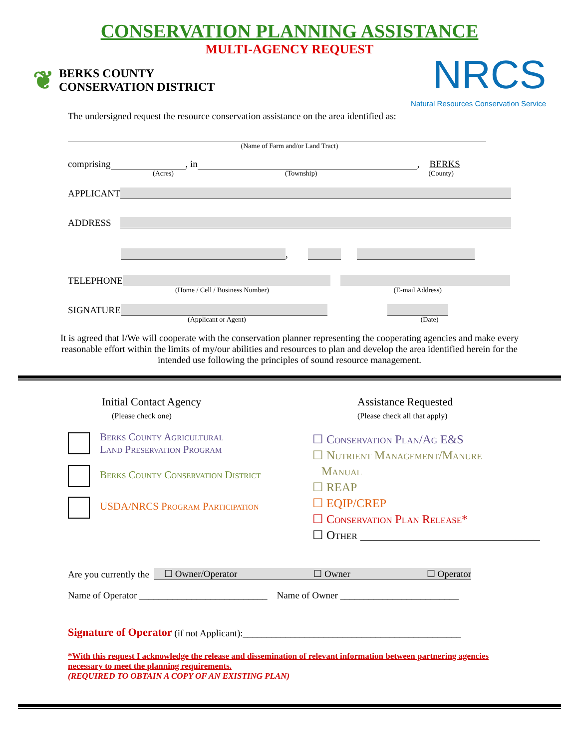CONSERVATION PLANNING ASSISTANCE
MULTI-AGENCY REQUEST
❦
BERKS COUNTY
CONSERVATION DISTRICT
NRCS
Natural Resources Conservation Service
The undersigned request the resource conservation assistance on the area identified as:
(Name of Farm and/or Land Tract)
comprising , in , BERKS
(Acres) (Township) (County)
APPLICANT
ADDRESS
,
TELEPHONE
(Home / Cell / Business Number) (E-mail Address)
SIGNATURE
(Applicant or Agent) (Date)
It is agreed that I/We will cooperate with the conservation planner representing the cooperating agencies and make every reasonable effort within the limits of my/our abilities and resources to plan and develop the area identified herein for the intended use following the principles of sound resource management.
Initial Contact Agency
(Please check one)
Berks County Agricultural
Land Preservation Program
Berks County Conservation District
USDA/NRCS Program Participation
Assistance Requested
(Please check all that apply)
☐ Conservation Plan/Ag E&S
☐ Nutrient Management/Manure
Manual
☐ REAP
☐ EQIP/CREP
☐ Conservation Plan Release*
☐ Other ______________________________
Are you currently the ☐ Owner/Operator ☐ Owner ☐ Operator
Name of Operator ___________________________ Name of Owner _________________________
Signature of Operator (if not Applicant):______________________________________________
*With this request I acknowledge the release and dissemination of relevant information between partnering agencies necessary to meet the planning requirements.
(REQUIRED TO OBTAIN A COPY OF AN EXISTING PLAN)